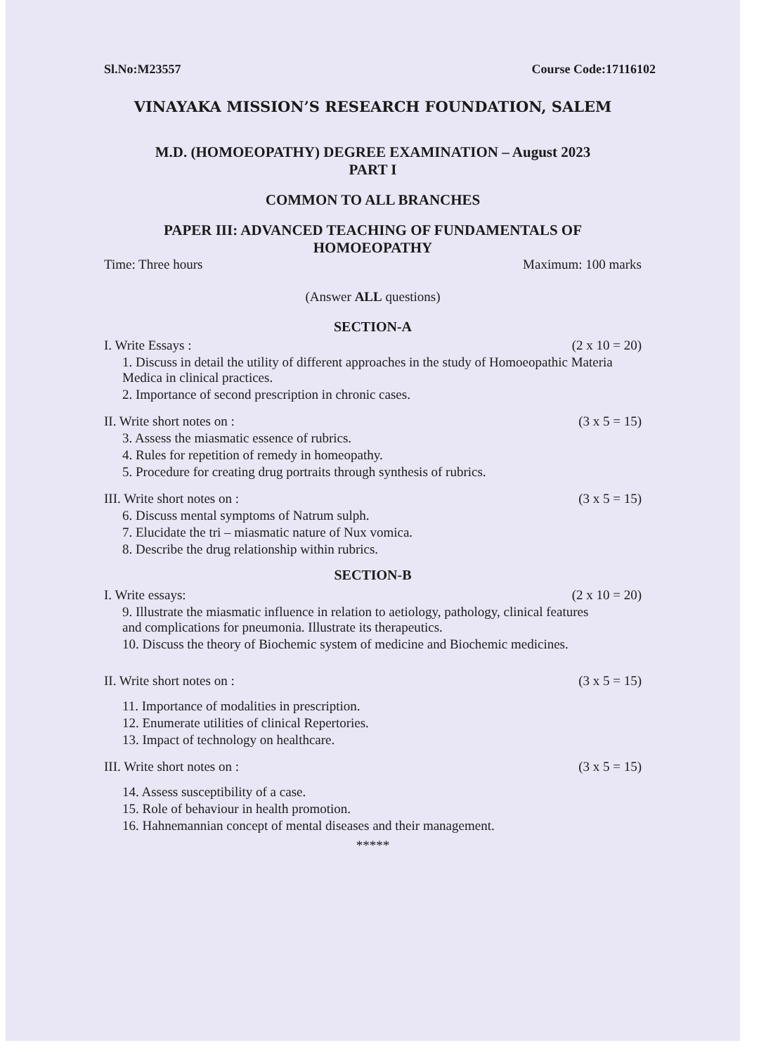Sl.No:M23557 Course Code:17116102
VINAYAKA MISSION’S RESEARCH FOUNDATION, SALEM
M.D. (HOMOEOPATHY) DEGREE EXAMINATION – August 2023
PART I
COMMON TO ALL BRANCHES
PAPER III: ADVANCED TEACHING OF FUNDAMENTALS OF HOMOEOPATHY
Time: Three hours Maximum: 100 marks
(Answer ALL questions)
SECTION-A
I. Write Essays : (2 x 10 = 20)
1. Discuss in detail the utility of different approaches in the study of Homoeopathic Materia Medica in clinical practices.
2. Importance of second prescription in chronic cases.
II. Write short notes on : (3 x 5 = 15)
3. Assess the miasmatic essence of rubrics.
4. Rules for repetition of remedy in homeopathy.
5. Procedure for creating drug portraits through synthesis of rubrics.
III. Write short notes on : (3 x 5 = 15)
6. Discuss mental symptoms of Natrum sulph.
7. Elucidate the tri – miasmatic nature of Nux vomica.
8. Describe the drug relationship within rubrics.
SECTION-B
I. Write essays: (2 x 10 = 20)
9. Illustrate the miasmatic influence in relation to aetiology, pathology, clinical features and complications for pneumonia. Illustrate its therapeutics.
10. Discuss the theory of Biochemic system of medicine and Biochemic medicines.
II. Write short notes on : (3 x 5 = 15)
11. Importance of modalities in prescription.
12. Enumerate utilities of clinical Repertories.
13. Impact of technology on healthcare.
III. Write short notes on : (3 x 5 = 15)
14. Assess susceptibility of a case.
15. Role of behaviour in health promotion.
16. Hahnemannian concept of mental diseases and their management.
*****